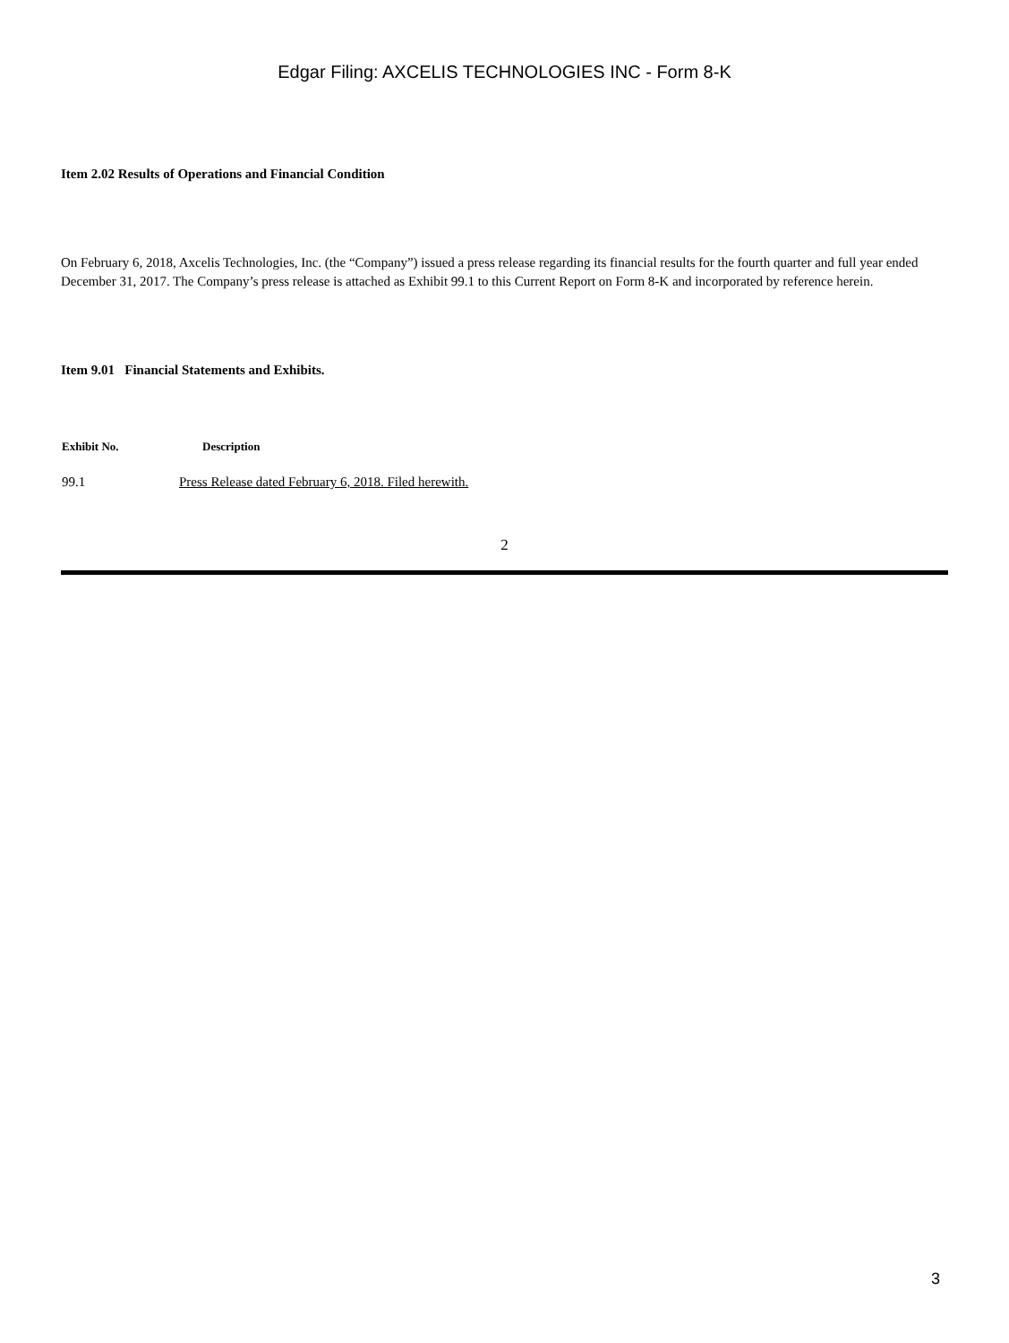Edgar Filing: AXCELIS TECHNOLOGIES INC - Form 8-K
Item 2.02 Results of Operations and Financial Condition
On February 6, 2018, Axcelis Technologies, Inc. (the “Company”) issued a press release regarding its financial results for the fourth quarter and full year ended December 31, 2017. The Company’s press release is attached as Exhibit 99.1 to this Current Report on Form 8-K and incorporated by reference herein.
Item 9.01 Financial Statements and Exhibits.
| Exhibit No. | | Description |
| --- | --- | --- |
| 99.1 | Press Release dated February 6, 2018. Filed herewith. | |
2
3